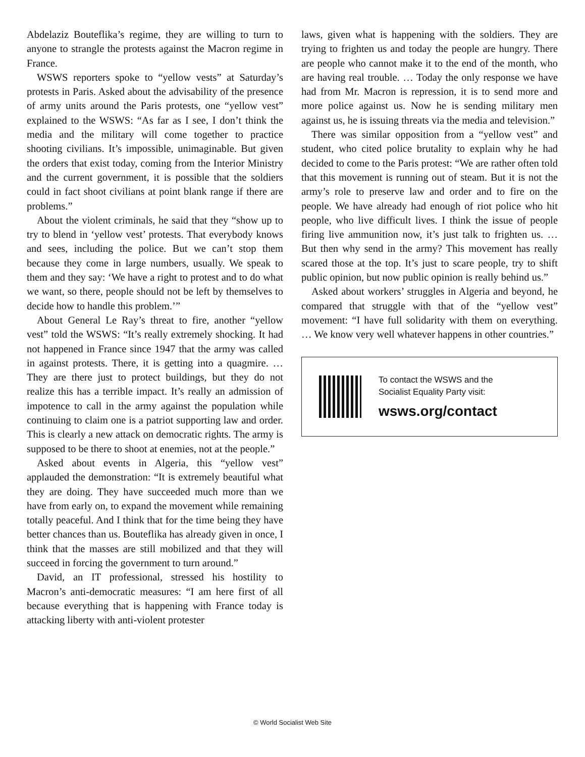Abdelaziz Bouteflika’s regime, they are willing to turn to anyone to strangle the protests against the Macron regime in France.
WSWS reporters spoke to “yellow vests” at Saturday’s protests in Paris. Asked about the advisability of the presence of army units around the Paris protests, one “yellow vest” explained to the WSWS: “As far as I see, I don’t think the media and the military will come together to practice shooting civilians. It’s impossible, unimaginable. But given the orders that exist today, coming from the Interior Ministry and the current government, it is possible that the soldiers could in fact shoot civilians at point blank range if there are problems.”
About the violent criminals, he said that they “show up to try to blend in ‘yellow vest’ protests. That everybody knows and sees, including the police. But we can’t stop them because they come in large numbers, usually. We speak to them and they say: ‘We have a right to protest and to do what we want, so there, people should not be left by themselves to decide how to handle this problem.’”
About General Le Ray’s threat to fire, another “yellow vest” told the WSWS: “It’s really extremely shocking. It had not happened in France since 1947 that the army was called in against protests. There, it is getting into a quagmire. … They are there just to protect buildings, but they do not realize this has a terrible impact. It’s really an admission of impotence to call in the army against the population while continuing to claim one is a patriot supporting law and order. This is clearly a new attack on democratic rights. The army is supposed to be there to shoot at enemies, not at the people.”
Asked about events in Algeria, this “yellow vest” applauded the demonstration: “It is extremely beautiful what they are doing. They have succeeded much more than we have from early on, to expand the movement while remaining totally peaceful. And I think that for the time being they have better chances than us. Bouteflika has already given in once, I think that the masses are still mobilized and that they will succeed in forcing the government to turn around.”
David, an IT professional, stressed his hostility to Macron’s anti-democratic measures: “I am here first of all because everything that is happening with France today is attacking liberty with anti-violent protester
laws, given what is happening with the soldiers. They are trying to frighten us and today the people are hungry. There are people who cannot make it to the end of the month, who are having real trouble. … Today the only response we have had from Mr. Macron is repression, it is to send more and more police against us. Now he is sending military men against us, he is issuing threats via the media and television.”
There was similar opposition from a “yellow vest” and student, who cited police brutality to explain why he had decided to come to the Paris protest: “We are rather often told that this movement is running out of steam. But it is not the army’s role to preserve law and order and to fire on the people. We have already had enough of riot police who hit people, who live difficult lives. I think the issue of people firing live ammunition now, it’s just talk to frighten us. … But then why send in the army? This movement has really scared those at the top. It’s just to scare people, try to shift public opinion, but now public opinion is really behind us.”
Asked about workers’ struggles in Algeria and beyond, he compared that struggle with that of the “yellow vest” movement: “I have full solidarity with them on everything. … We know very well whatever happens in other countries.”
To contact the WSWS and the
Socialist Equality Party visit:
wsws.org/contact
© World Socialist Web Site